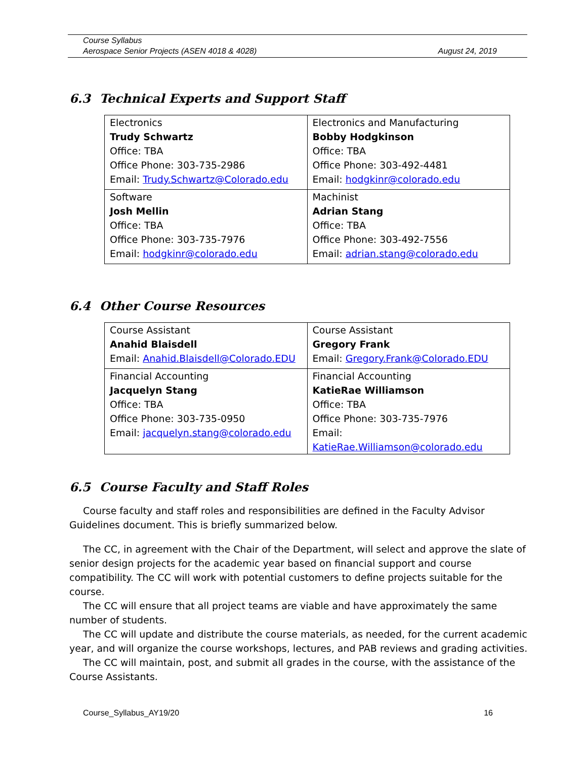Course Syllabus
Aerospace Senior Projects (ASEN 4018 & 4028) August 24, 2019
6.3 Technical Experts and Support Staff
| Electronics Trudy Schwartz Office: TBA Office Phone: 303-735-2986 Email: Trudy.Schwartz@Colorado.edu | Electronics and Manufacturing Bobby Hodgkinson Office: TBA Office Phone: 303-492-4481 Email: hodgkinr@colorado.edu |
| Software Josh Mellin Office: TBA Office Phone: 303-735-7976 Email: hodgkinr@colorado.edu | Machinist Adrian Stang Office: TBA Office Phone: 303-492-7556 Email: adrian.stang@colorado.edu |
6.4 Other Course Resources
| Course Assistant Anahid Blaisdell Email: Anahid.Blaisdell@Colorado.EDU | Course Assistant Gregory Frank Email: Gregory.Frank@Colorado.EDU |
| Financial Accounting Jacquelyn Stang Office: TBA Office Phone: 303-735-0950 Email: jacquelyn.stang@colorado.edu | Financial Accounting KatieRae Williamson Office: TBA Office Phone: 303-735-7976 Email: KatieRae.Williamson@colorado.edu |
6.5 Course Faculty and Staff Roles
Course faculty and staff roles and responsibilities are defined in the Faculty Advisor Guidelines document. This is briefly summarized below.
The CC, in agreement with the Chair of the Department, will select and approve the slate of senior design projects for the academic year based on financial support and course compatibility. The CC will work with potential customers to define projects suitable for the course.
The CC will ensure that all project teams are viable and have approximately the same number of students.
The CC will update and distribute the course materials, as needed, for the current academic year, and will organize the course workshops, lectures, and PAB reviews and grading activities.
The CC will maintain, post, and submit all grades in the course, with the assistance of the Course Assistants.
Course_Syllabus_AY19/20 16